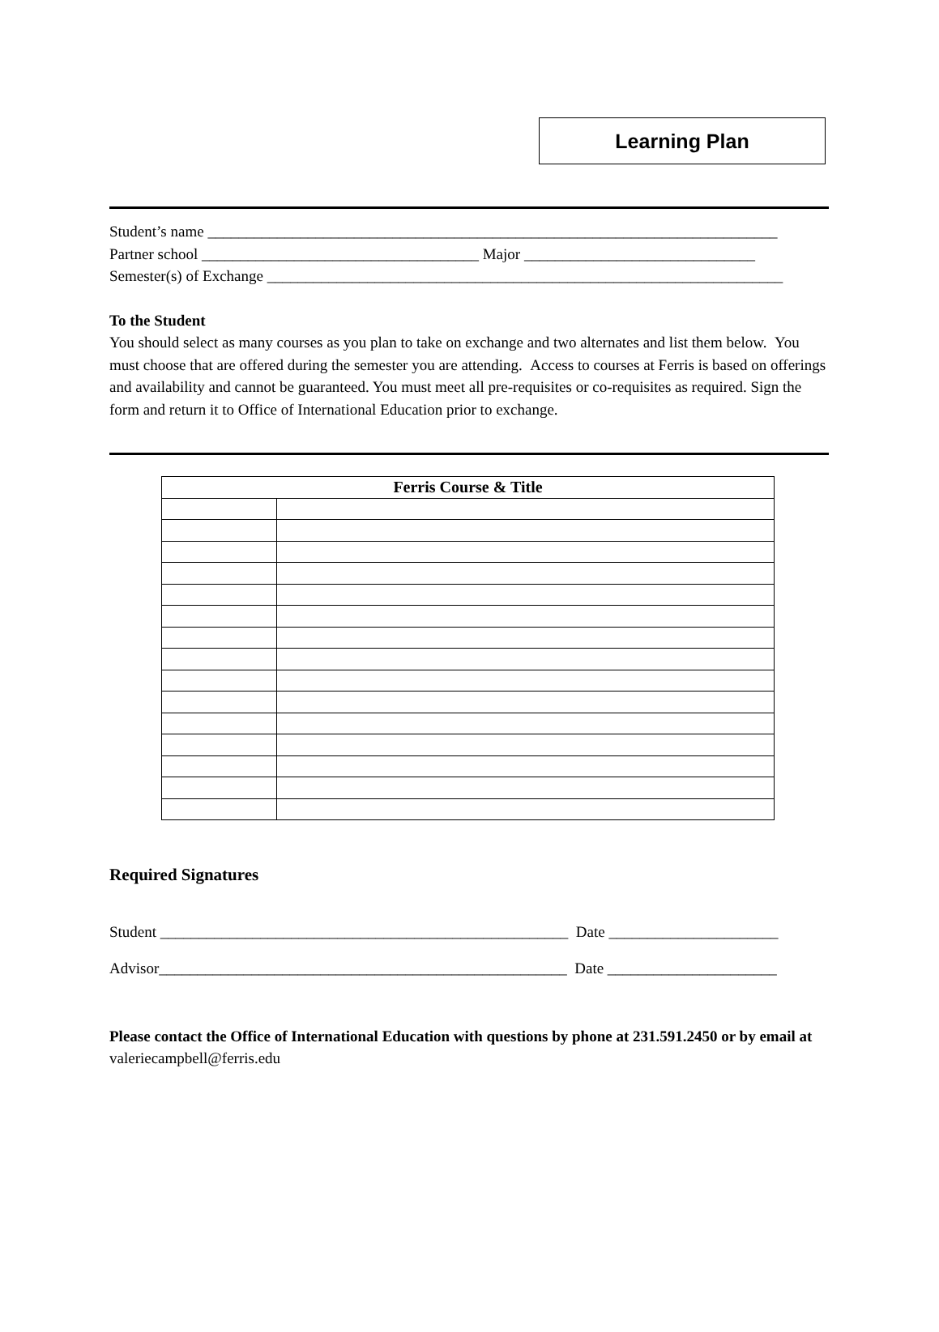Learning Plan
Student’s name __________________________________________________________________________
Partner school ____________________________________ Major ______________________________
Semester(s) of Exchange ___________________________________________________________________
To the Student
You should select as many courses as you plan to take on exchange and two alternates and list them below. You must choose that are offered during the semester you are attending. Access to courses at Ferris is based on offerings and availability and cannot be guaranteed. You must meet all pre-requisites or co-requisites as required. Sign the form and return it to Office of International Education prior to exchange.
| Ferris Course & Title | |
| --- | --- |
Required Signatures
Student _____________________________________________________ Date ______________________
Advisor_____________________________________________________ Date ______________________
Please contact the Office of International Education with questions by phone at 231.591.2450 or by email at valeriecampbell@ferris.edu